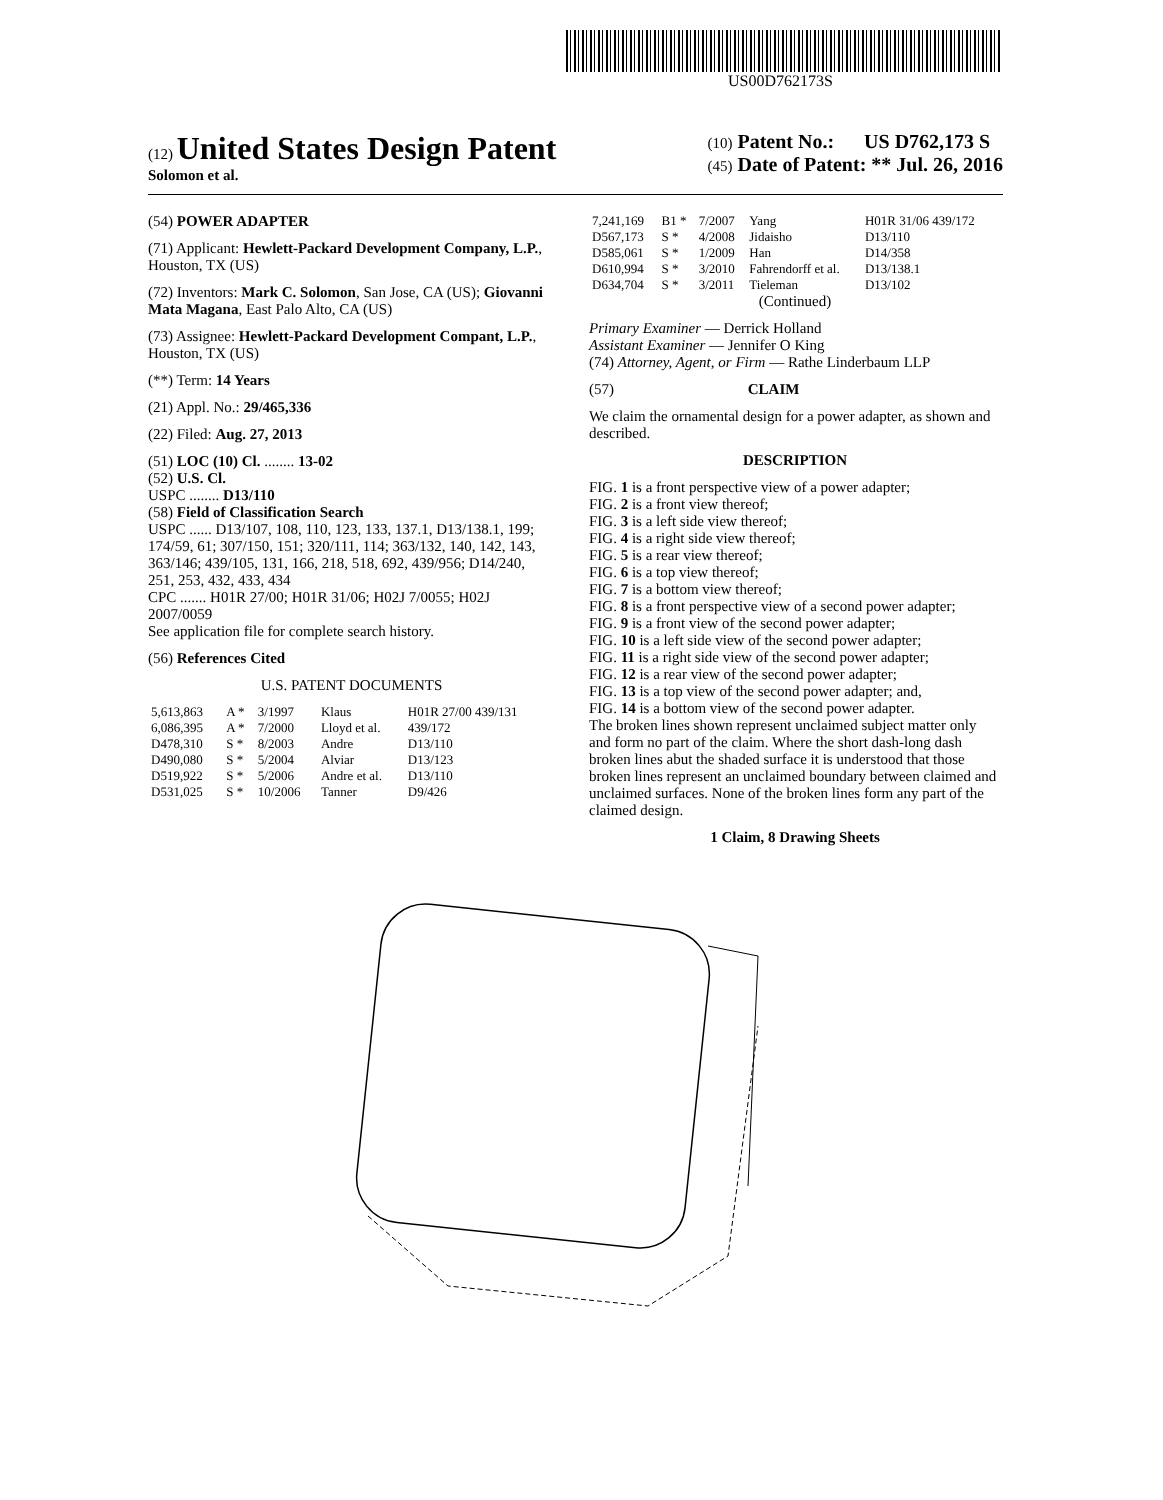US00D762173S
(12) United States Design Patent
Solomon et al.
(10) Patent No.: US D762,173 S
(45) Date of Patent: ** Jul. 26, 2016
(54) POWER ADAPTER
(71) Applicant: Hewlett-Packard Development Company, L.P., Houston, TX (US)
(72) Inventors: Mark C. Solomon, San Jose, CA (US); Giovanni Mata Magana, East Palo Alto, CA (US)
(73) Assignee: Hewlett-Packard Development Compant, L.P., Houston, TX (US)
(**) Term: 14 Years
(21) Appl. No.: 29/465,336
(22) Filed: Aug. 27, 2013
(51) LOC (10) Cl. ........ 13-02
(52) U.S. Cl.
USPC ........ D13/110
(58) Field of Classification Search
USPC ...... D13/107, 108, 110, 123, 133, 137.1, D13/138.1, 199; 174/59, 61; 307/150, 151; 320/111, 114; 363/132, 140, 142, 143, 363/146; 439/105, 131, 166, 218, 518, 692, 439/956; D14/240, 251, 253, 432, 433, 434
CPC ....... H01R 27/00; H01R 31/06; H02J 7/0055; H02J 2007/0059
See application file for complete search history.
(56) References Cited
U.S. PATENT DOCUMENTS
| 5,613,863 | A * | 3/1997 | Klaus | H01R 27/00 439/131 |
| 6,086,395 | A * | 7/2000 | Lloyd et al. | 439/172 |
| D478,310 | S * | 8/2003 | Andre | D13/110 |
| D490,080 | S * | 5/2004 | Alviar | D13/123 |
| D519,922 | S * | 5/2006 | Andre et al. | D13/110 |
| D531,025 | S * | 10/2006 | Tanner | D9/426 |
| 7,241,169 | B1 * | 7/2007 | Yang | H01R 31/06 439/172 |
| D567,173 | S * | 4/2008 | Jidaisho | D13/110 |
| D585,061 | S * | 1/2009 | Han | D14/358 |
| D610,994 | S * | 3/2010 | Fahrendorff et al. | D13/138.1 |
| D634,704 | S * | 3/2011 | Tieleman | D13/102 |
(Continued)
Primary Examiner — Derrick Holland
Assistant Examiner — Jennifer O King
(74) Attorney, Agent, or Firm — Rathe Linderbaum LLP
(57) CLAIM
We claim the ornamental design for a power adapter, as shown and described.
DESCRIPTION
FIG. 1 is a front perspective view of a power adapter;
FIG. 2 is a front view thereof;
FIG. 3 is a left side view thereof;
FIG. 4 is a right side view thereof;
FIG. 5 is a rear view thereof;
FIG. 6 is a top view thereof;
FIG. 7 is a bottom view thereof;
FIG. 8 is a front perspective view of a second power adapter;
FIG. 9 is a front view of the second power adapter;
FIG. 10 is a left side view of the second power adapter;
FIG. 11 is a right side view of the second power adapter;
FIG. 12 is a rear view of the second power adapter;
FIG. 13 is a top view of the second power adapter; and,
FIG. 14 is a bottom view of the second power adapter.
The broken lines shown represent unclaimed subject matter only and form no part of the claim. Where the short dash-long dash broken lines abut the shaded surface it is understood that those broken lines represent an unclaimed boundary between claimed and unclaimed surfaces. None of the broken lines form any part of the claimed design.
1 Claim, 8 Drawing Sheets